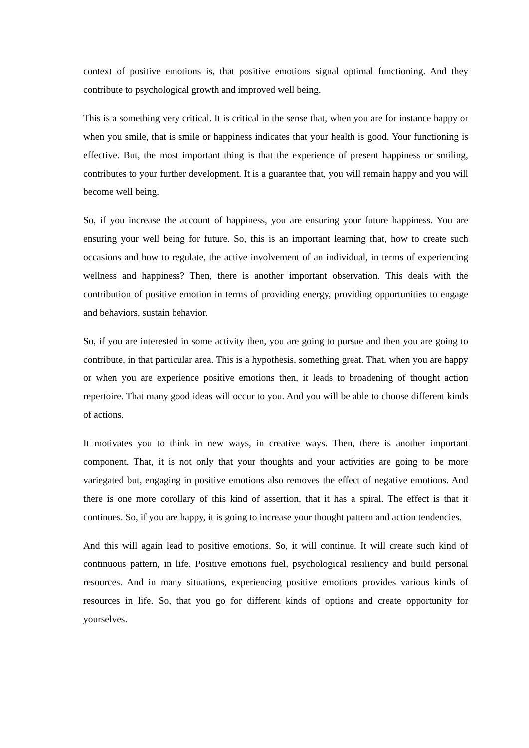context of positive emotions is, that positive emotions signal optimal functioning. And they contribute to psychological growth and improved well being.
This is a something very critical. It is critical in the sense that, when you are for instance happy or when you smile, that is smile or happiness indicates that your health is good. Your functioning is effective. But, the most important thing is that the experience of present happiness or smiling, contributes to your further development. It is a guarantee that, you will remain happy and you will become well being.
So, if you increase the account of happiness, you are ensuring your future happiness. You are ensuring your well being for future. So, this is an important learning that, how to create such occasions and how to regulate, the active involvement of an individual, in terms of experiencing wellness and happiness? Then, there is another important observation. This deals with the contribution of positive emotion in terms of providing energy, providing opportunities to engage and behaviors, sustain behavior.
So, if you are interested in some activity then, you are going to pursue and then you are going to contribute, in that particular area. This is a hypothesis, something great. That, when you are happy or when you are experience positive emotions then, it leads to broadening of thought action repertoire. That many good ideas will occur to you. And you will be able to choose different kinds of actions.
It motivates you to think in new ways, in creative ways. Then, there is another important component. That, it is not only that your thoughts and your activities are going to be more variegated but, engaging in positive emotions also removes the effect of negative emotions. And there is one more corollary of this kind of assertion, that it has a spiral. The effect is that it continues. So, if you are happy, it is going to increase your thought pattern and action tendencies.
And this will again lead to positive emotions. So, it will continue. It will create such kind of continuous pattern, in life. Positive emotions fuel, psychological resiliency and build personal resources. And in many situations, experiencing positive emotions provides various kinds of resources in life. So, that you go for different kinds of options and create opportunity for yourselves.